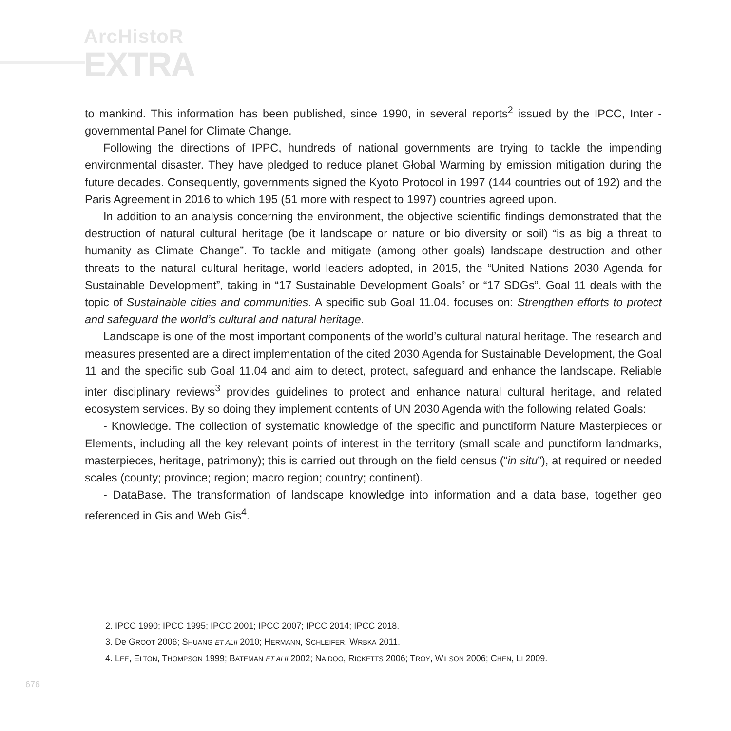ArcHistoR
EXTRA
to mankind. This information has been published, since 1990, in several reports<sup>2</sup> issued by the IPCC, Inter - governmental Panel for Climate Change.
Following the directions of IPPC, hundreds of national governments are trying to tackle the impending environmental disaster. They have pledged to reduce planet Głobal Warming by emission mitigation during the future decades. Consequently, governments signed the Kyoto Protocol in 1997 (144 countries out of 192) and the Paris Agreement in 2016 to which 195 (51 more with respect to 1997) countries agreed upon.
In addition to an analysis concerning the environment, the objective scientific findings demonstrated that the destruction of natural cultural heritage (be it landscape or nature or bio diversity or soil) “is as big a threat to humanity as Climate Change”. To tackle and mitigate (among other goals) landscape destruction and other threats to the natural cultural heritage, world leaders adopted, in 2015, the “United Nations 2030 Agenda for Sustainable Development”, taking in “17 Sustainable Development Goals” or “17 SDGs”. Goal 11 deals with the topic of Sustainable cities and communities. A specific sub Goal 11.04. focuses on: Strengthen efforts to protect and safeguard the world’s cultural and natural heritage.
Landscape is one of the most important components of the world’s cultural natural heritage. The research and measures presented are a direct implementation of the cited 2030 Agenda for Sustainable Development, the Goal 11 and the specific sub Goal 11.04 and aim to detect, protect, safeguard and enhance the landscape. Reliable inter disciplinary reviews<sup>3</sup> provides guidelines to protect and enhance natural cultural heritage, and related ecosystem services. By so doing they implement contents of UN 2030 Agenda with the following related Goals:
- Knowledge. The collection of systematic knowledge of the specific and punctiform Nature Masterpieces or Elements, including all the key relevant points of interest in the territory (small scale and punctiform landmarks, masterpieces, heritage, patrimony); this is carried out through on the field census (“in situ”), at required or needed scales (county; province; region; macro region; country; continent).
- DataBase. The transformation of landscape knowledge into information and a data base, together geo referenced in Gis and Web Gis<sup>4</sup>.
2. IPCC 1990; IPCC 1995; IPCC 2001; IPCC 2007; IPCC 2014; IPCC 2018.
3. De GROOT 2006; SHUANG ET ALII 2010; HERMANN, SCHLEIFER, WRBKA 2011.
4. LEE, ELTON, THOMPSON 1999; BATEMAN ET ALII 2002; NAIDOO, RICKETTS 2006; TROY, WILSON 2006; CHEN, LI 2009.
676